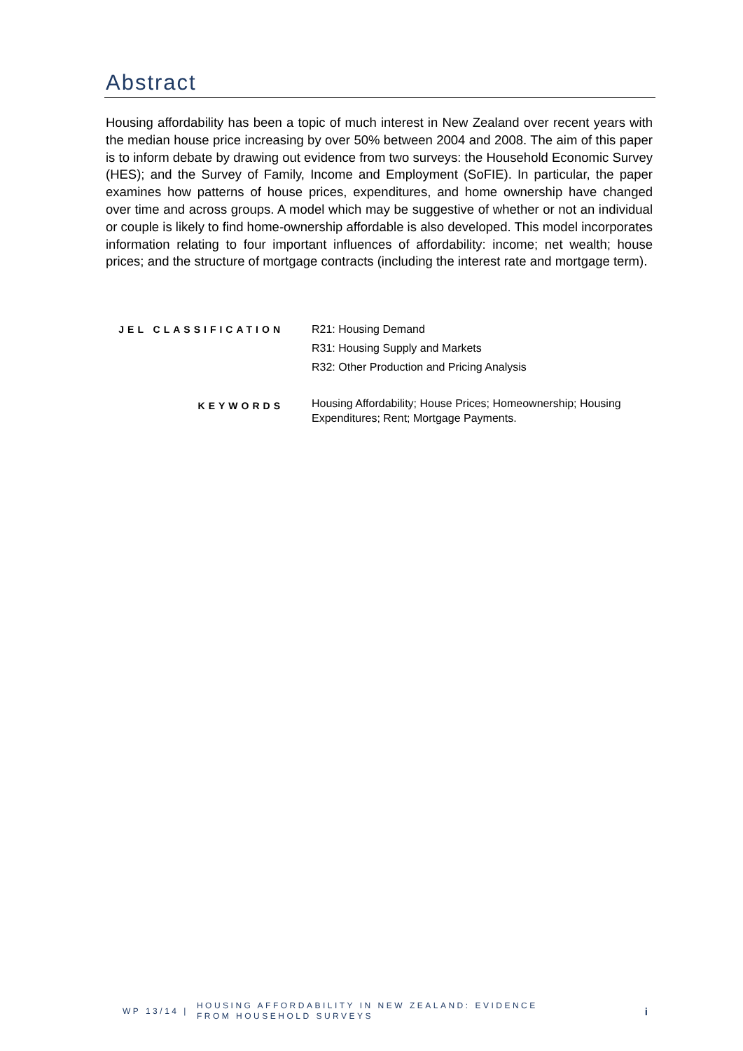Abstract
Housing affordability has been a topic of much interest in New Zealand over recent years with the median house price increasing by over 50% between 2004 and 2008. The aim of this paper is to inform debate by drawing out evidence from two surveys: the Household Economic Survey (HES); and the Survey of Family, Income and Employment (SoFIE). In particular, the paper examines how patterns of house prices, expenditures, and home ownership have changed over time and across groups. A model which may be suggestive of whether or not an individual or couple is likely to find home-ownership affordable is also developed. This model incorporates information relating to four important influences of affordability: income; net wealth; house prices; and the structure of mortgage contracts (including the interest rate and mortgage term).
JEL CLASSIFICATION
R21: Housing Demand
R31: Housing Supply and Markets
R32: Other Production and Pricing Analysis
KEYWORDS
Housing Affordability; House Prices; Homeownership; Housing Expenditures; Rent; Mortgage Payments.
WP 13/14 | HOUSING AFFORDABILITY IN NEW ZEALAND: EVIDENCE
FROM HOUSEHOLD SURVEYS i